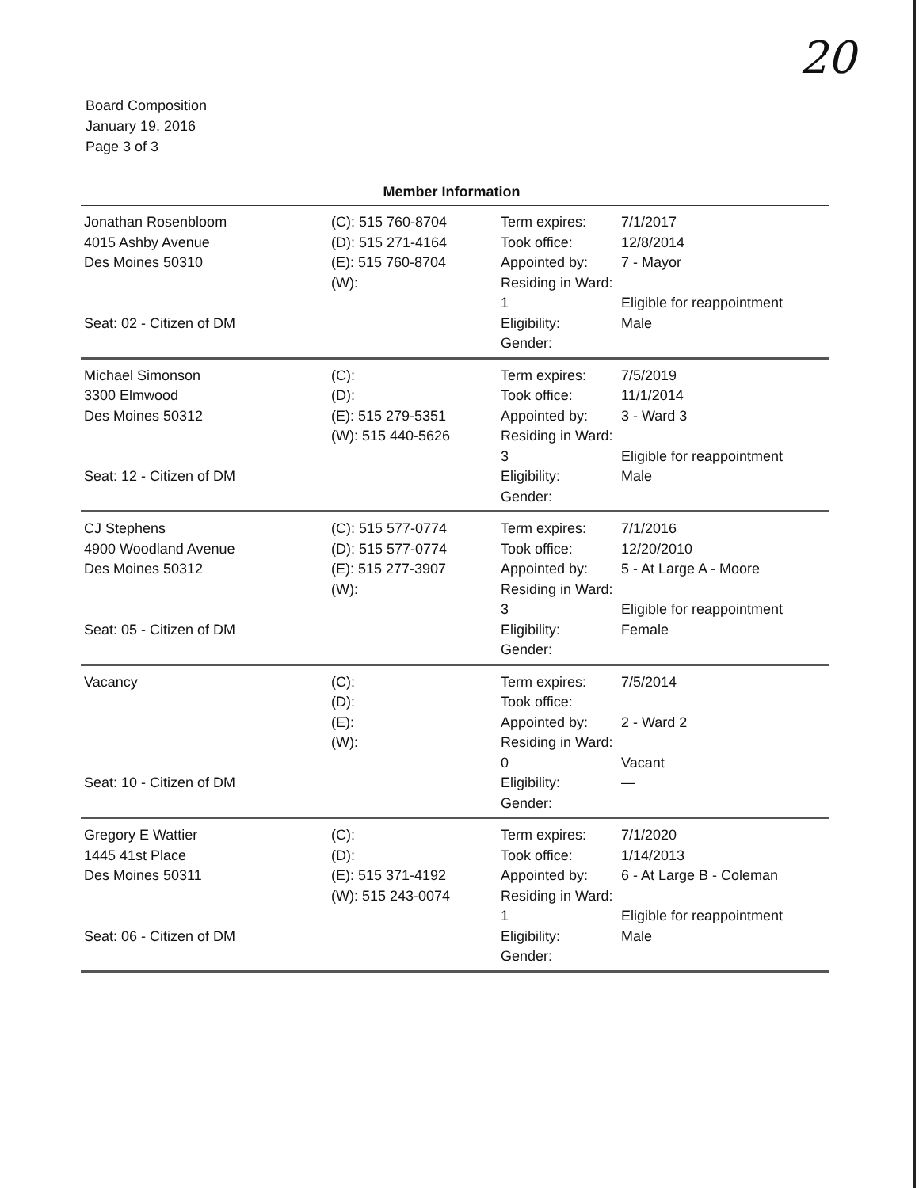20
Board Composition
January 19, 2016
Page 3 of 3
Member Information
| Jonathan Rosenbloom 4015 Ashby Avenue Des Moines 50310 Seat: 02 - Citizen of DM | (C): 515 760-8704 (D): 515 271-4164 (E): 515 760-8704 (W): | Term expires: Took office: Appointed by: Residing in Ward: 1 Eligibility: Gender: | 7/1/2017 12/8/2014 7 - Mayor Eligible for reappointment Male |
| Michael Simonson 3300 Elmwood Des Moines 50312 Seat: 12 - Citizen of DM | (C): (D): (E): 515 279-5351 (W): 515 440-5626 | Term expires: Took office: Appointed by: Residing in Ward: 3 Eligibility: Gender: | 7/5/2019 11/1/2014 3 - Ward 3 Eligible for reappointment Male |
| CJ Stephens 4900 Woodland Avenue Des Moines 50312 Seat: 05 - Citizen of DM | (C): 515 577-0774 (D): 515 577-0774 (E): 515 277-3907 (W): | Term expires: Took office: Appointed by: Residing in Ward: 3 Eligibility: Gender: | 7/1/2016 12/20/2010 5 - At Large A - Moore Eligible for reappointment Female |
| Vacancy Seat: 10 - Citizen of DM | (C): (D): (E): (W): | Term expires: Took office: Appointed by: Residing in Ward: 0 Eligibility: Gender: | 7/5/2014 2 - Ward 2 Vacant — |
| Gregory E Wattier 1445 41st Place Des Moines 50311 Seat: 06 - Citizen of DM | (C): (D): (E): 515 371-4192 (W): 515 243-0074 | Term expires: Took office: Appointed by: Residing in Ward: 1 Eligibility: Gender: | 7/1/2020 1/14/2013 6 - At Large B - Coleman Eligible for reappointment Male |